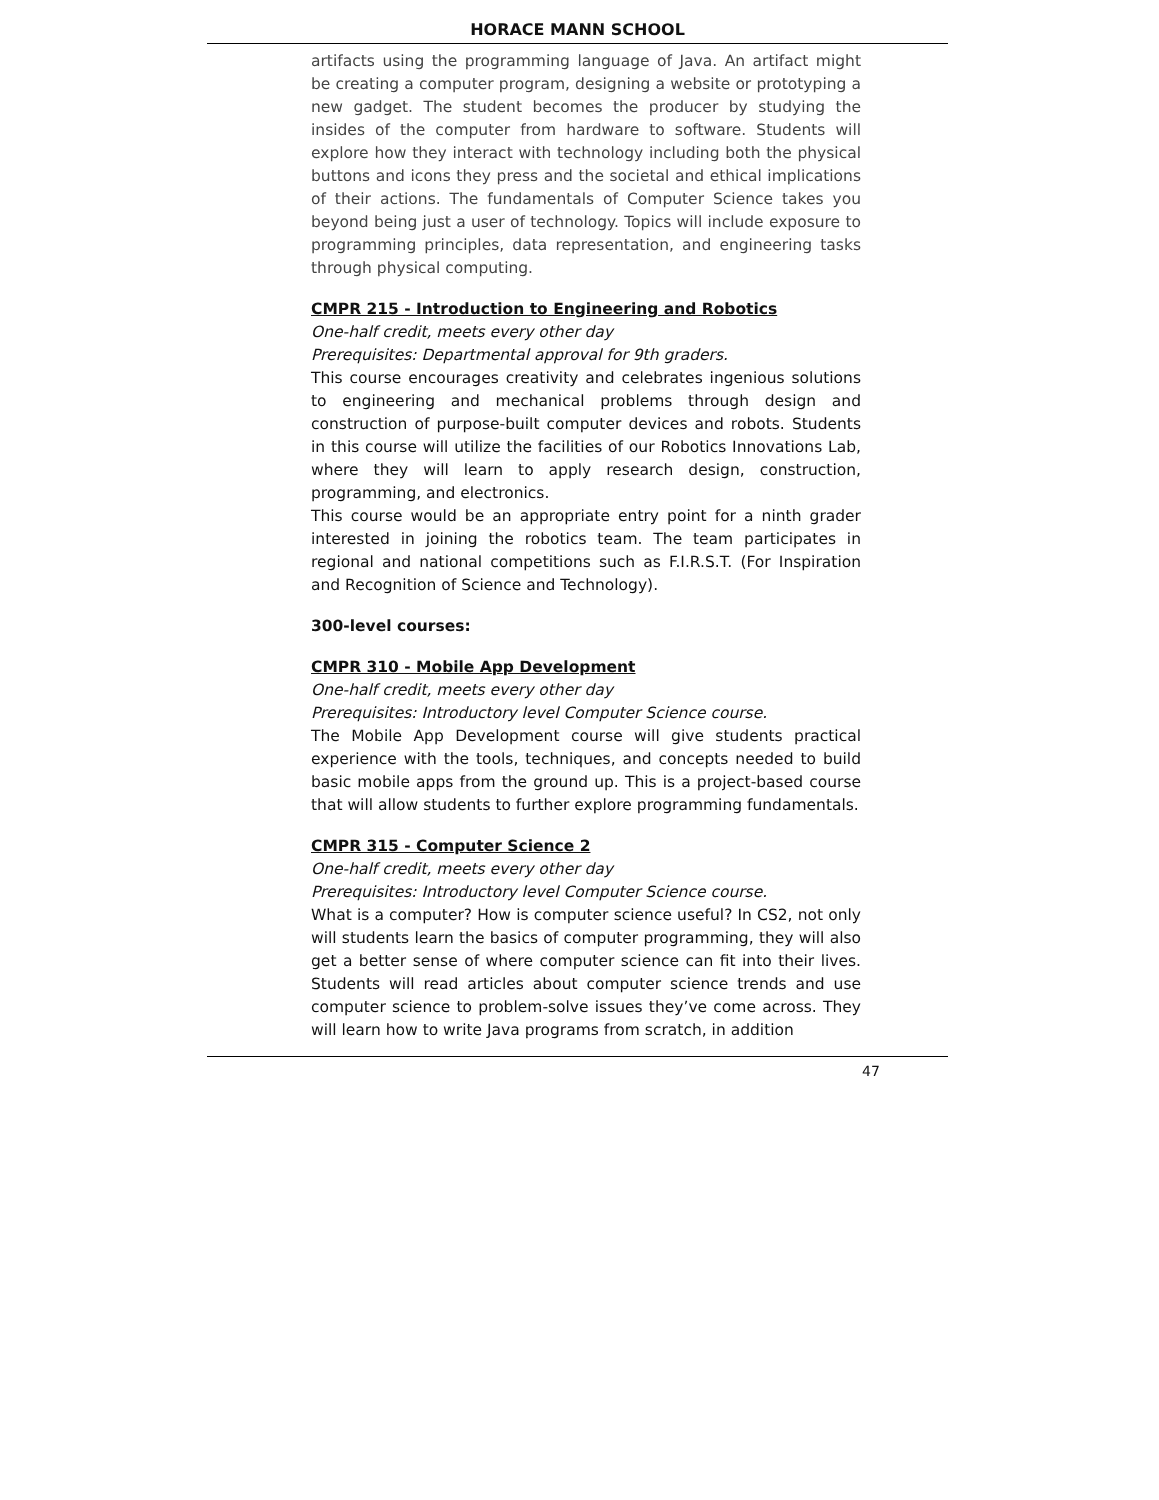HORACE MANN SCHOOL
artifacts using the programming language of Java. An artifact might be creating a computer program, designing a website or prototyping a new gadget. The student becomes the producer by studying the insides of the computer from hardware to software. Students will explore how they interact with technology including both the physical buttons and icons they press and the societal and ethical implications of their actions. The fundamentals of Computer Science takes you beyond being just a user of technology. Topics will include exposure to programming principles, data representation, and engineering tasks through physical computing.
CMPR 215 - Introduction to Engineering and Robotics
One-half credit, meets every other day
Prerequisites: Departmental approval for 9th graders.
This course encourages creativity and celebrates ingenious solutions to engineering and mechanical problems through design and construction of purpose-built computer devices and robots. Students in this course will utilize the facilities of our Robotics Innovations Lab, where they will learn to apply research design, construction, programming, and electronics.
This course would be an appropriate entry point for a ninth grader interested in joining the robotics team. The team participates in regional and national competitions such as F.I.R.S.T. (For Inspiration and Recognition of Science and Technology).
300-level courses:
CMPR 310 - Mobile App Development
One-half credit, meets every other day
Prerequisites: Introductory level Computer Science course.
The Mobile App Development course will give students practical experience with the tools, techniques, and concepts needed to build basic mobile apps from the ground up. This is a project-based course that will allow students to further explore programming fundamentals.
CMPR 315 - Computer Science 2
One-half credit, meets every other day
Prerequisites: Introductory level Computer Science course.
What is a computer? How is computer science useful? In CS2, not only will students learn the basics of computer programming, they will also get a better sense of where computer science can fit into their lives. Students will read articles about computer science trends and use computer science to problem-solve issues they’ve come across. They will learn how to write Java programs from scratch, in addition
47